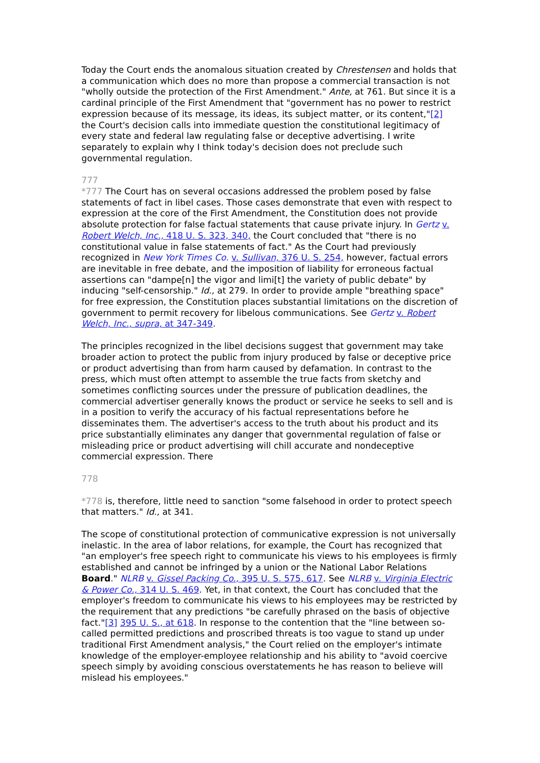Today the Court ends the anomalous situation created by Chrestensen and holds that a communication which does no more than propose a commercial transaction is not "wholly outside the protection of the First Amendment." Ante, at 761. But since it is a cardinal principle of the First Amendment that "government has no power to restrict expression because of its message, its ideas, its subject matter, or its content,"[2] the Court's decision calls into immediate question the constitutional legitimacy of every state and federal law regulating false or deceptive advertising. I write separately to explain why I think today's decision does not preclude such governmental regulation.
777
*777 The Court has on several occasions addressed the problem posed by false statements of fact in libel cases. Those cases demonstrate that even with respect to expression at the core of the First Amendment, the Constitution does not provide absolute protection for false factual statements that cause private injury. In Gertz v. Robert Welch, Inc., 418 U. S. 323, 340, the Court concluded that "there is no constitutional value in false statements of fact." As the Court had previously recognized in New York Times Co. v. Sullivan, 376 U. S. 254, however, factual errors are inevitable in free debate, and the imposition of liability for erroneous factual assertions can "dampe[n] the vigor and limi[t] the variety of public debate" by inducing "self-censorship." Id., at 279. In order to provide ample "breathing space" for free expression, the Constitution places substantial limitations on the discretion of government to permit recovery for libelous communications. See Gertz v. Robert Welch, Inc., supra, at 347-349.
The principles recognized in the libel decisions suggest that government may take broader action to protect the public from injury produced by false or deceptive price or product advertising than from harm caused by defamation. In contrast to the press, which must often attempt to assemble the true facts from sketchy and sometimes conflicting sources under the pressure of publication deadlines, the commercial advertiser generally knows the product or service he seeks to sell and is in a position to verify the accuracy of his factual representations before he disseminates them. The advertiser's access to the truth about his product and its price substantially eliminates any danger that governmental regulation of false or misleading price or product advertising will chill accurate and nondeceptive commercial expression. There
778
*778 is, therefore, little need to sanction "some falsehood in order to protect speech that matters." Id., at 341.
The scope of constitutional protection of communicative expression is not universally inelastic. In the area of labor relations, for example, the Court has recognized that "an employer's free speech right to communicate his views to his employees is firmly established and cannot be infringed by a union or the National Labor Relations Board." NLRB v. Gissel Packing Co., 395 U. S. 575, 617. See NLRB v. Virginia Electric & Power Co., 314 U. S. 469. Yet, in that context, the Court has concluded that the employer's freedom to communicate his views to his employees may be restricted by the requirement that any predictions "be carefully phrased on the basis of objective fact."[3] 395 U. S., at 618. In response to the contention that the "line between so-called permitted predictions and proscribed threats is too vague to stand up under traditional First Amendment analysis," the Court relied on the employer's intimate knowledge of the employer-employee relationship and his ability to "avoid coercive speech simply by avoiding conscious overstatements he has reason to believe will mislead his employees."